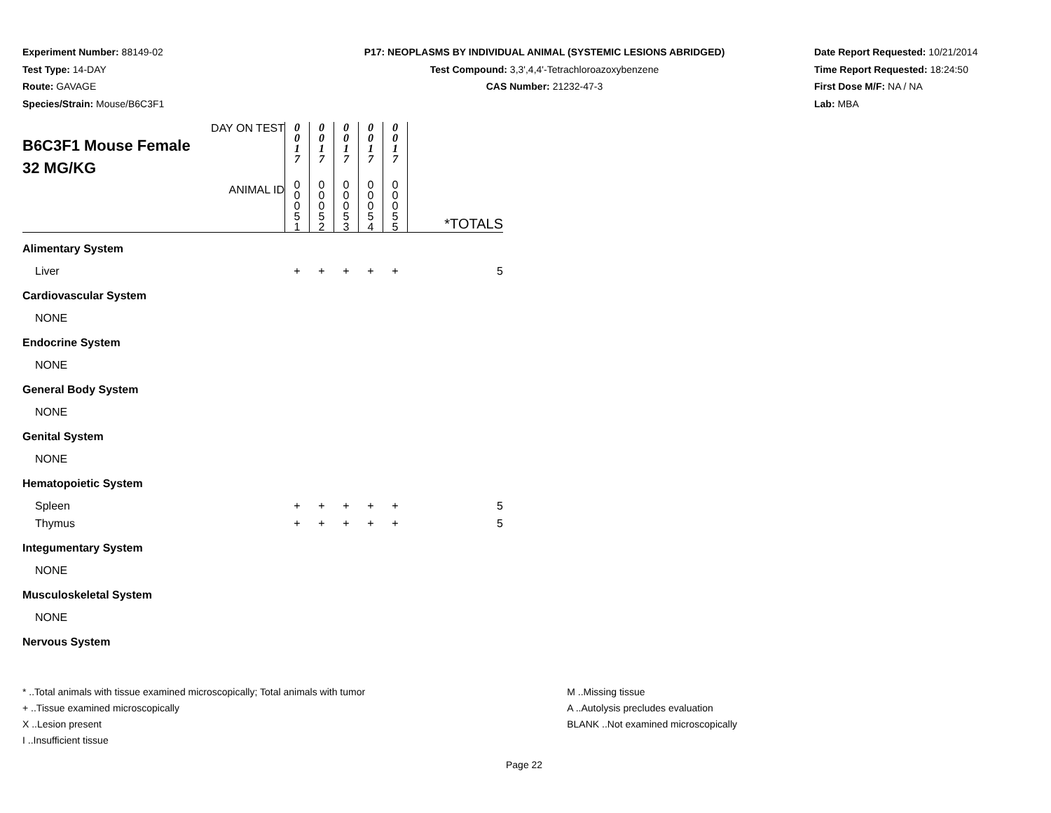Experiment Number: 88149-02
Test Type: 14-DAY
Route: GAVAGE
Species/Strain: Mouse/B6C3F1
P17: NEOPLASMS BY INDIVIDUAL ANIMAL (SYSTEMIC LESIONS ABRIDGED)
Test Compound: 3,3',4,4'-Tetrachloroazoxybenzene
CAS Number: 21232-47-3
Date Report Requested: 10/21/2014
Time Report Requested: 18:24:50
First Dose M/F: NA / NA
Lab: MBA
| DAY ON TEST B6C3F1 Mouse Female 32 MG/KG | 0 0 1 7 | 0 0 1 7 | 0 0 1 7 | 0 0 1 7 | 0 0 1 7 | |
| ANIMAL ID | 0 0 0 5 1 | 0 0 0 5 2 | 0 0 0 5 3 | 0 0 0 5 4 | 0 0 0 5 5 | *TOTALS |
| Alimentary System | | | | | | |
| Liver | + | + | + | + | + | 5 |
| Cardiovascular System | | | | | | |
| NONE | | | | | | |
| Endocrine System | | | | | | |
| NONE | | | | | | |
| General Body System | | | | | | |
| NONE | | | | | | |
| Genital System | | | | | | |
| NONE | | | | | | |
| Hematopoietic System | | | | | | |
| Spleen | + | + | + | + | + | 5 |
| Thymus | + | + | + | + | + | 5 |
| Integumentary System | | | | | | |
| NONE | | | | | | |
| Musculoskeletal System | | | | | | |
| NONE | | | | | | |
| Nervous System | | | | | | |
* ..Total animals with tissue examined microscopically; Total animals with tumor
+ ..Tissue examined microscopically
X ..Lesion present
I ..Insufficient tissue
M ..Missing tissue
A ..Autolysis precludes evaluation
BLANK ..Not examined microscopically
Page 22